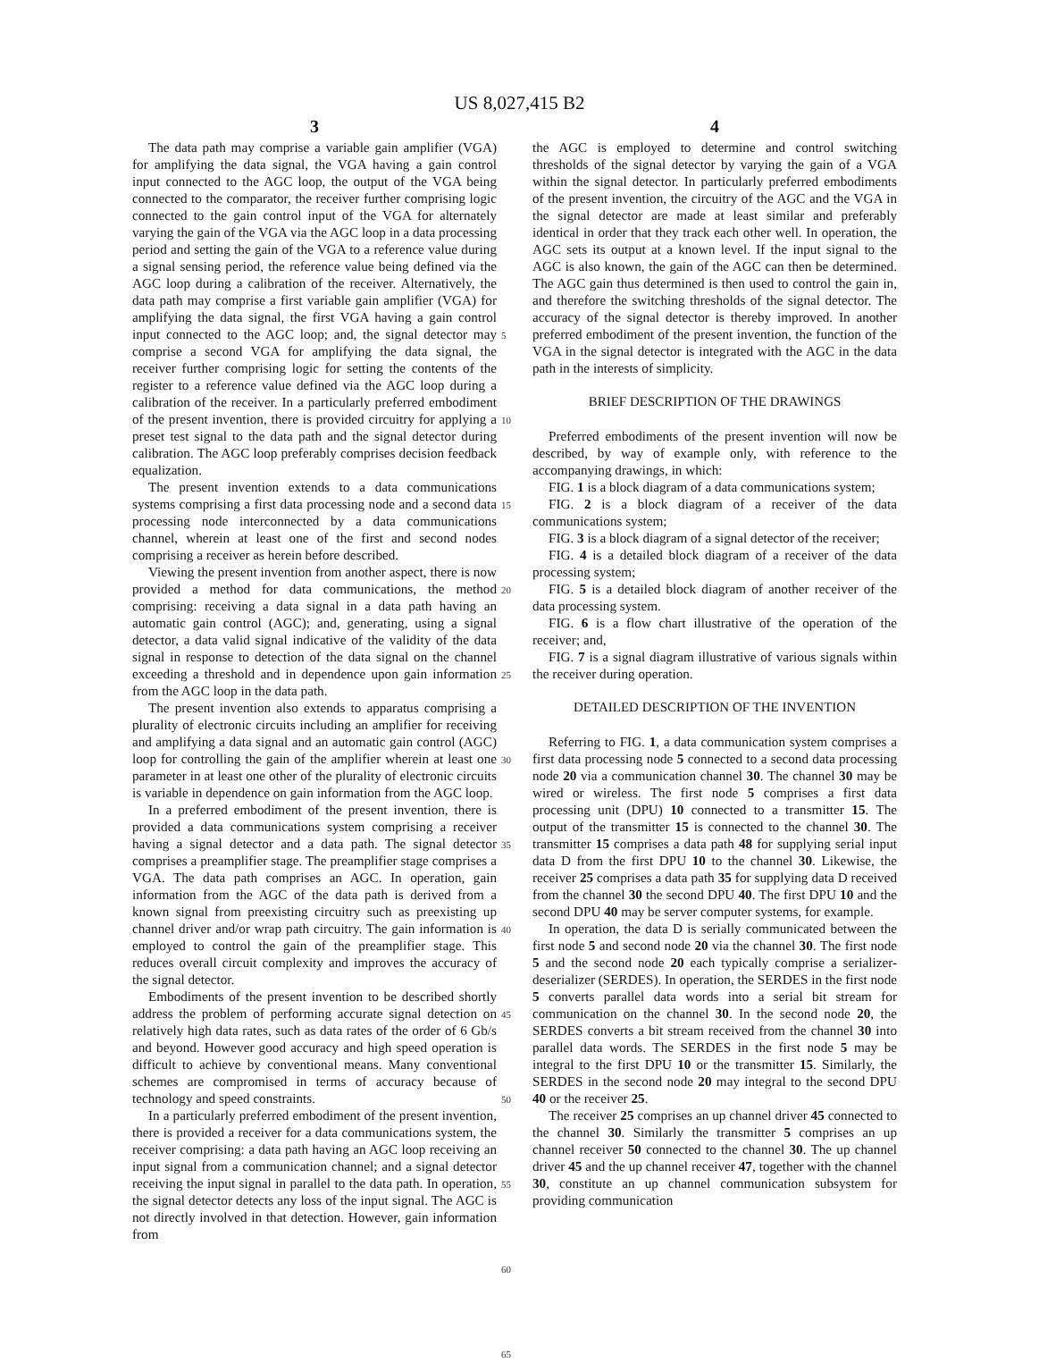US 8,027,415 B2
3
The data path may comprise a variable gain amplifier (VGA) for amplifying the data signal, the VGA having a gain control input connected to the AGC loop, the output of the VGA being connected to the comparator, the receiver further comprising logic connected to the gain control input of the VGA for alternately varying the gain of the VGA via the AGC loop in a data processing period and setting the gain of the VGA to a reference value during a signal sensing period, the reference value being defined via the AGC loop during a calibration of the receiver. Alternatively, the data path may comprise a first variable gain amplifier (VGA) for amplifying the data signal, the first VGA having a gain control input connected to the AGC loop; and, the signal detector may comprise a second VGA for amplifying the data signal, the receiver further comprising logic for setting the contents of the register to a reference value defined via the AGC loop during a calibration of the receiver. In a particularly preferred embodiment of the present invention, there is provided circuitry for applying a preset test signal to the data path and the signal detector during calibration. The AGC loop preferably comprises decision feedback equalization.
The present invention extends to a data communications systems comprising a first data processing node and a second data processing node interconnected by a data communications channel, wherein at least one of the first and second nodes comprising a receiver as herein before described.
Viewing the present invention from another aspect, there is now provided a method for data communications, the method comprising: receiving a data signal in a data path having an automatic gain control (AGC); and, generating, using a signal detector, a data valid signal indicative of the validity of the data signal in response to detection of the data signal on the channel exceeding a threshold and in dependence upon gain information from the AGC loop in the data path.
The present invention also extends to apparatus comprising a plurality of electronic circuits including an amplifier for receiving and amplifying a data signal and an automatic gain control (AGC) loop for controlling the gain of the amplifier wherein at least one parameter in at least one other of the plurality of electronic circuits is variable in dependence on gain information from the AGC loop.
In a preferred embodiment of the present invention, there is provided a data communications system comprising a receiver having a signal detector and a data path. The signal detector comprises a preamplifier stage. The preamplifier stage comprises a VGA. The data path comprises an AGC. In operation, gain information from the AGC of the data path is derived from a known signal from preexisting circuitry such as preexisting up channel driver and/or wrap path circuitry. The gain information is employed to control the gain of the preamplifier stage. This reduces overall circuit complexity and improves the accuracy of the signal detector.
Embodiments of the present invention to be described shortly address the problem of performing accurate signal detection on relatively high data rates, such as data rates of the order of 6 Gb/s and beyond. However good accuracy and high speed operation is difficult to achieve by conventional means. Many conventional schemes are compromised in terms of accuracy because of technology and speed constraints.
In a particularly preferred embodiment of the present invention, there is provided a receiver for a data communications system, the receiver comprising: a data path having an AGC loop receiving an input signal from a communication channel; and a signal detector receiving the input signal in parallel to the data path. In operation, the signal detector detects any loss of the input signal. The AGC is not directly involved in that detection. However, gain information from
5
10
15
20
25
30
35
40
45
50
55
60
65
4
the AGC is employed to determine and control switching thresholds of the signal detector by varying the gain of a VGA within the signal detector. In particularly preferred embodiments of the present invention, the circuitry of the AGC and the VGA in the signal detector are made at least similar and preferably identical in order that they track each other well. In operation, the AGC sets its output at a known level. If the input signal to the AGC is also known, the gain of the AGC can then be determined. The AGC gain thus determined is then used to control the gain in, and therefore the switching thresholds of the signal detector. The accuracy of the signal detector is thereby improved. In another preferred embodiment of the present invention, the function of the VGA in the signal detector is integrated with the AGC in the data path in the interests of simplicity.
BRIEF DESCRIPTION OF THE DRAWINGS
Preferred embodiments of the present invention will now be described, by way of example only, with reference to the accompanying drawings, in which:
FIG. 1 is a block diagram of a data communications system;
FIG. 2 is a block diagram of a receiver of the data communications system;
FIG. 3 is a block diagram of a signal detector of the receiver;
FIG. 4 is a detailed block diagram of a receiver of the data processing system;
FIG. 5 is a detailed block diagram of another receiver of the data processing system.
FIG. 6 is a flow chart illustrative of the operation of the receiver; and,
FIG. 7 is a signal diagram illustrative of various signals within the receiver during operation.
DETAILED DESCRIPTION OF THE INVENTION
Referring to FIG. 1, a data communication system comprises a first data processing node 5 connected to a second data processing node 20 via a communication channel 30. The channel 30 may be wired or wireless. The first node 5 comprises a first data processing unit (DPU) 10 connected to a transmitter 15. The output of the transmitter 15 is connected to the channel 30. The transmitter 15 comprises a data path 48 for supplying serial input data D from the first DPU 10 to the channel 30. Likewise, the receiver 25 comprises a data path 35 for supplying data D received from the channel 30 the second DPU 40. The first DPU 10 and the second DPU 40 may be server computer systems, for example.
In operation, the data D is serially communicated between the first node 5 and second node 20 via the channel 30. The first node 5 and the second node 20 each typically comprise a serializer-deserializer (SERDES). In operation, the SERDES in the first node 5 converts parallel data words into a serial bit stream for communication on the channel 30. In the second node 20, the SERDES converts a bit stream received from the channel 30 into parallel data words. The SERDES in the first node 5 may be integral to the first DPU 10 or the transmitter 15. Similarly, the SERDES in the second node 20 may integral to the second DPU 40 or the receiver 25.
The receiver 25 comprises an up channel driver 45 connected to the channel 30. Similarly the transmitter 5 comprises an up channel receiver 50 connected to the channel 30. The up channel driver 45 and the up channel receiver 47, together with the channel 30, constitute an up channel communication subsystem for providing communication